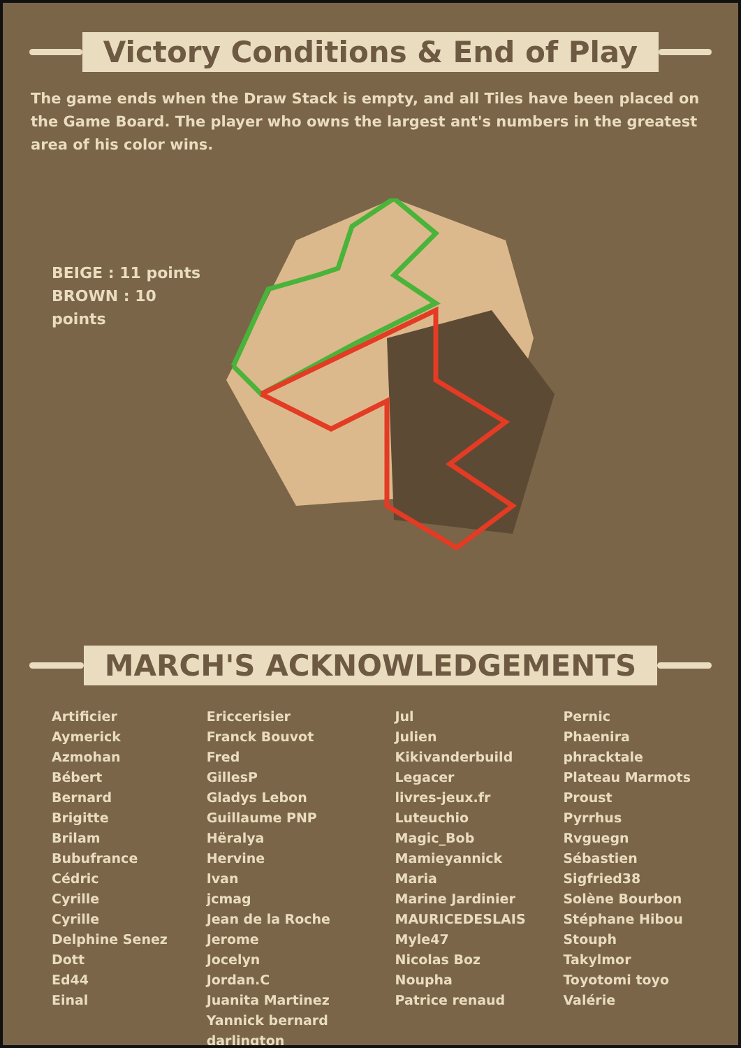Victory Conditions & End of Play
The game ends when the Draw Stack is empty, and all Tiles have been placed on the Game Board. The player who owns the largest ant's numbers in the greatest area of his color wins.
BEIGE : 11 points
BROWN : 10 points
MARCH'S ACKNOWLEDGEMENTS
Artificier
Aymerick
Azmohan
Bébert
Bernard
Brigitte
Brilam
Bubufrance
Cédric
Cyrille
Cyrille
Delphine Senez
Dott
Ed44
Einal
Ericcerisier
Franck Bouvot
Fred
GillesP
Gladys Lebon
Guillaume PNP
Hëralya
Hervine
Ivan
jcmag
Jean de la Roche
Jerome
Jocelyn
Jordan.C
Juanita Martinez
Yannick bernard darlington
Jul
Julien
Kikivanderbuild
Legacer
livres-jeux.fr
Luteuchio
Magic_Bob
Mamieyannick
Maria
Marine Jardinier
MAURICEDESLAIS
Myle47
Nicolas Boz
Noupha
Patrice renaud
Pernic
Phaenira
phracktale
Plateau Marmots
Proust
Pyrrhus
Rvguegn
Sébastien
Sigfried38
Solène Bourbon
Stéphane Hibou
Stouph
Takylmor
Toyotomi toyo
Valérie